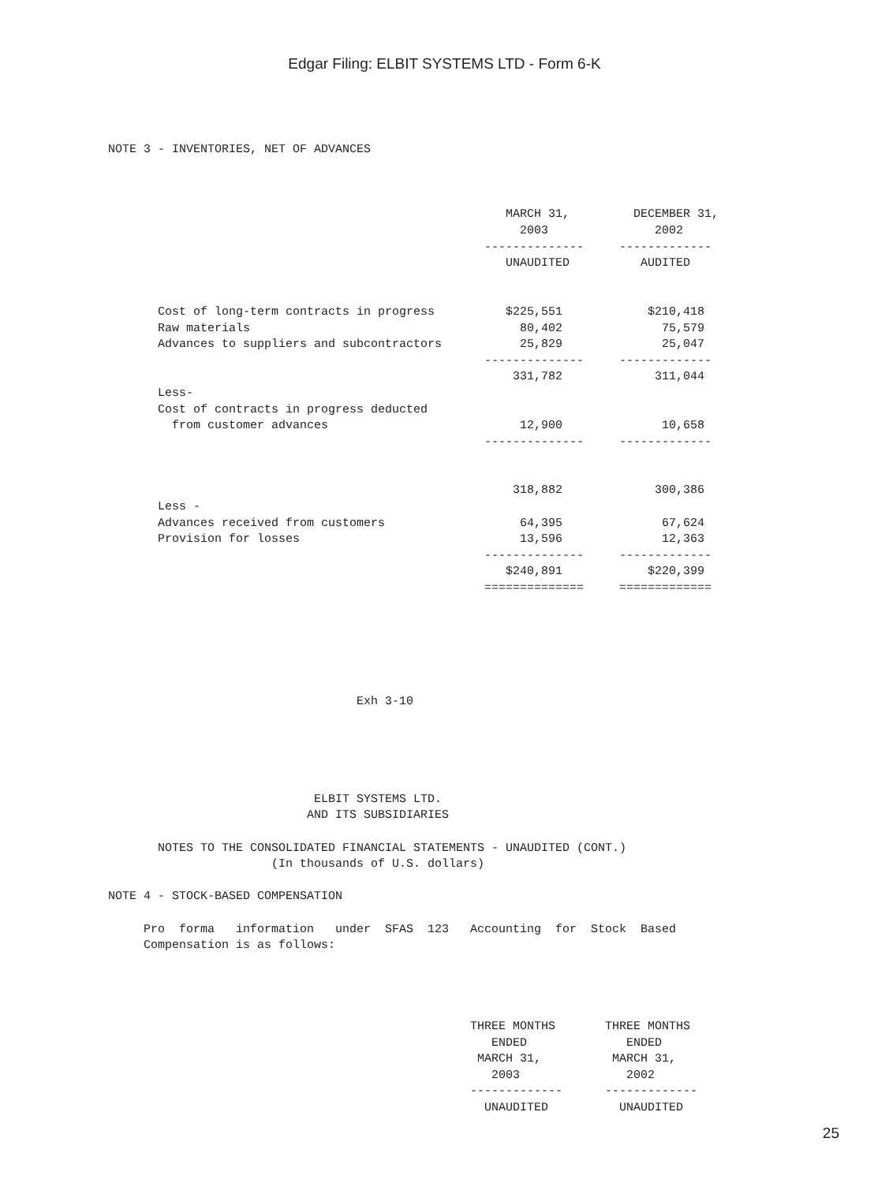Edgar Filing: ELBIT SYSTEMS LTD - Form 6-K
NOTE 3 - INVENTORIES, NET OF ADVANCES



                                                        MARCH 31,         DECEMBER 31,
                                                          2003               2002
                                                     --------------     -------------
                                                        UNAUDITED          AUDITED


       Cost of long-term contracts in progress          $225,551            $210,418
       Raw materials                                      80,402              75,579
       Advances to suppliers and subcontractors           25,829              25,047
                                                     --------------     -------------
                                                         331,782             311,044
       Less-
       Cost of contracts in progress deducted
         from customer advances                           12,900              10,658
                                                     --------------     -------------


                                                         318,882             300,386
       Less -
       Advances received from customers                   64,395              67,624
       Provision for losses                               13,596              12,363
                                                     --------------     -------------
                                                        $240,891            $220,399
                                                     ==============     =============






                                   Exh 3-10





                             ELBIT SYSTEMS LTD.
                            AND ITS SUBSIDIARIES

       NOTES TO THE CONSOLIDATED FINANCIAL STATEMENTS - UNAUDITED (CONT.)
                       (In thousands of U.S. dollars)

NOTE 4 - STOCK-BASED COMPENSATION

     Pro  forma   information   under  SFAS  123   Accounting  for  Stock  Based
     Compensation is as follows:




                                                   THREE MONTHS       THREE MONTHS
                                                      ENDED              ENDED
                                                    MARCH 31,          MARCH 31,
                                                      2003               2002
                                                   -------------      -------------
                                                     UNAUDITED          UNAUDITED
25